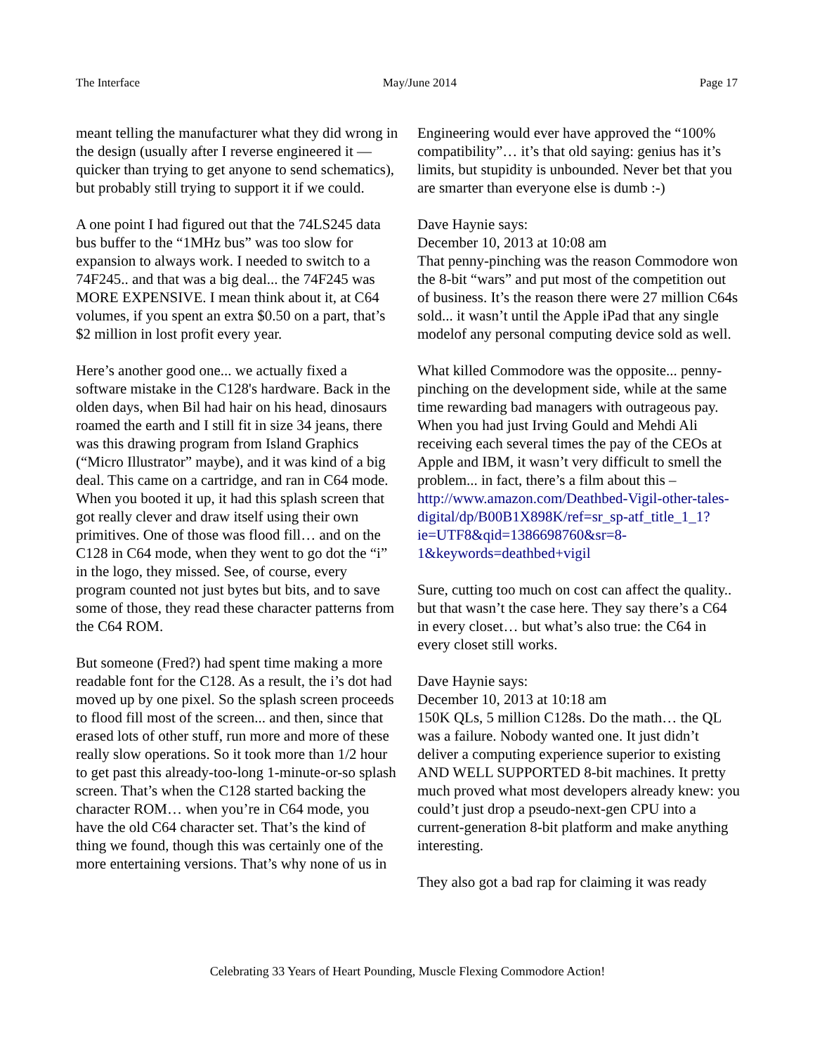The Interface May/June 2014 Page 17
meant telling the manufacturer what they did wrong in the design (usually after I reverse engineered it — quicker than trying to get anyone to send schematics), but probably still trying to support it if we could.
A one point I had figured out that the 74LS245 data bus buffer to the “1MHz bus” was too slow for expansion to always work. I needed to switch to a 74F245.. and that was a big deal... the 74F245 was MORE EXPENSIVE. I mean think about it, at C64 volumes, if you spent an extra $0.50 on a part, that’s $2 million in lost profit every year.
Here’s another good one... we actually fixed a software mistake in the C128's hardware. Back in the olden days, when Bil had hair on his head, dinosaurs roamed the earth and I still fit in size 34 jeans, there was this drawing program from Island Graphics (“Micro Illustrator” maybe), and it was kind of a big deal. This came on a cartridge, and ran in C64 mode. When you booted it up, it had this splash screen that got really clever and draw itself using their own primitives. One of those was flood fill… and on the C128 in C64 mode, when they went to go dot the “i” in the logo, they missed. See, of course, every program counted not just bytes but bits, and to save some of those, they read these character patterns from the C64 ROM.
But someone (Fred?) had spent time making a more readable font for the C128. As a result, the i’s dot had moved up by one pixel. So the splash screen proceeds to flood fill most of the screen... and then, since that erased lots of other stuff, run more and more of these really slow operations. So it took more than 1/2 hour to get past this already-too-long 1-minute-or-so splash screen. That’s when the C128 started backing the character ROM… when you’re in C64 mode, you have the old C64 character set. That’s the kind of thing we found, though this was certainly one of the more entertaining versions. That’s why none of us in
Engineering would ever have approved the “100% compatibility”… it’s that old saying: genius has it’s limits, but stupidity is unbounded. Never bet that you are smarter than everyone else is dumb :-)
Dave Haynie says:
December 10, 2013 at 10:08 am
That penny-pinching was the reason Commodore won the 8-bit “wars” and put most of the competition out of business. It’s the reason there were 27 million C64s sold... it wasn’t until the Apple iPad that any single modelof any personal computing device sold as well.
What killed Commodore was the opposite... penny-pinching on the development side, while at the same time rewarding bad managers with outrageous pay. When you had just Irving Gould and Mehdi Ali receiving each several times the pay of the CEOs at Apple and IBM, it wasn’t very difficult to smell the problem... in fact, there’s a film about this –
http://www.amazon.com/Deathbed-Vigil-other-tales-digital/dp/B00B1X898K/ref=sr_sp-atf_title_1_1?ie=UTF8&qid=1386698760&sr=8-1&keywords=deathbed+vigil
Sure, cutting too much on cost can affect the quality.. but that wasn’t the case here. They say there’s a C64 in every closet… but what’s also true: the C64 in every closet still works.
Dave Haynie says:
December 10, 2013 at 10:18 am
150K QLs, 5 million C128s. Do the math… the QL was a failure. Nobody wanted one. It just didn’t deliver a computing experience superior to existing AND WELL SUPPORTED 8-bit machines. It pretty much proved what most developers already knew: you could’t just drop a pseudo-next-gen CPU into a current-generation 8-bit platform and make anything interesting.
They also got a bad rap for claiming it was ready
Celebrating 33 Years of Heart Pounding, Muscle Flexing Commodore Action!